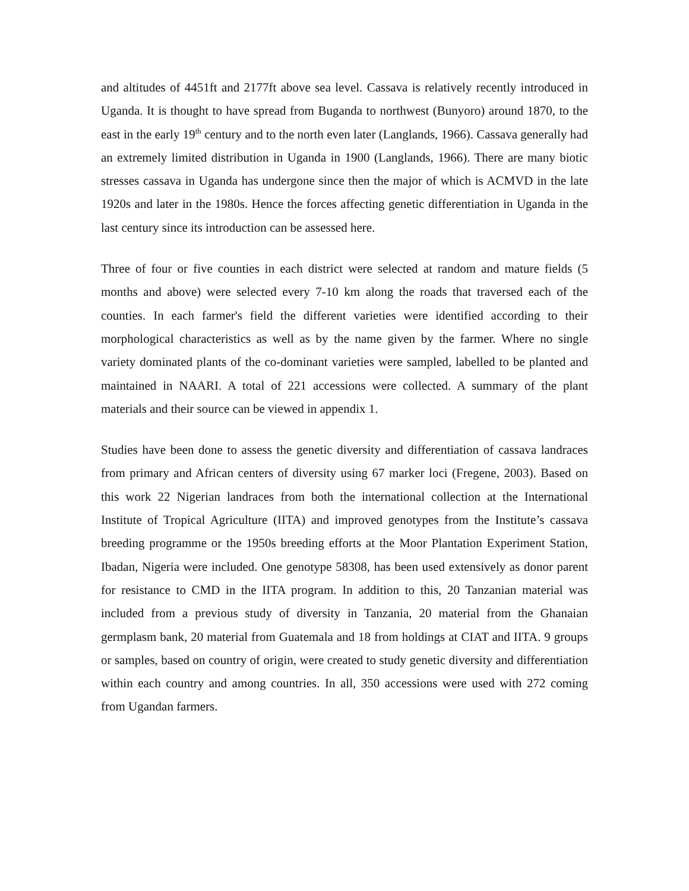and altitudes of 4451ft and 2177ft above sea level. Cassava is relatively recently introduced in Uganda. It is thought to have spread from Buganda to northwest (Bunyoro) around 1870, to the east in the early 19<sup>th</sup> century and to the north even later (Langlands, 1966). Cassava generally had an extremely limited distribution in Uganda in 1900 (Langlands, 1966). There are many biotic stresses cassava in Uganda has undergone since then the major of which is ACMVD in the late 1920s and later in the 1980s. Hence the forces affecting genetic differentiation in Uganda in the last century since its introduction can be assessed here.
Three of four or five counties in each district were selected at random and mature fields (5 months and above) were selected every 7-10 km along the roads that traversed each of the counties. In each farmer's field the different varieties were identified according to their morphological characteristics as well as by the name given by the farmer. Where no single variety dominated plants of the co-dominant varieties were sampled, labelled to be planted and maintained in NAARI. A total of 221 accessions were collected. A summary of the plant materials and their source can be viewed in appendix 1.
Studies have been done to assess the genetic diversity and differentiation of cassava landraces from primary and African centers of diversity using 67 marker loci (Fregene, 2003). Based on this work 22 Nigerian landraces from both the international collection at the International Institute of Tropical Agriculture (IITA) and improved genotypes from the Institute’s cassava breeding programme or the 1950s breeding efforts at the Moor Plantation Experiment Station, Ibadan, Nigeria were included. One genotype 58308, has been used extensively as donor parent for resistance to CMD in the IITA program. In addition to this, 20 Tanzanian material was included from a previous study of diversity in Tanzania, 20 material from the Ghanaian germplasm bank, 20 material from Guatemala and 18 from holdings at CIAT and IITA. 9 groups or samples, based on country of origin, were created to study genetic diversity and differentiation within each country and among countries. In all, 350 accessions were used with 272 coming from Ugandan farmers.